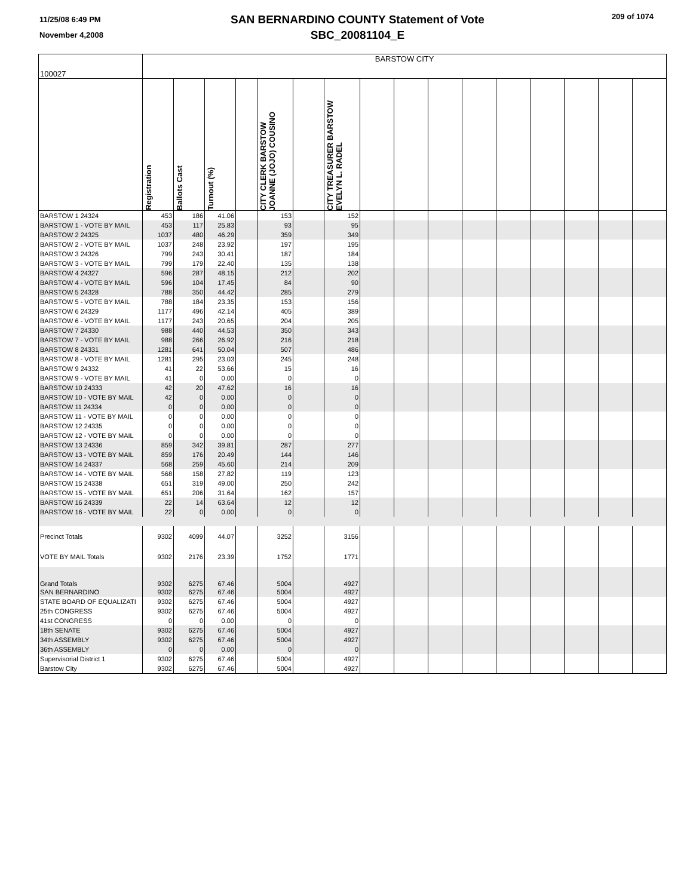11/25/08 6:49 PM
November 4,2008
SAN BERNARDINO COUNTY Statement of Vote
SBC_20081104_E
209 of 1074
| 100027 | BARSTOW CITY | | | | | | | | | | | | | | | |
| | Registration | Ballots Cast | Turnout (%) | | CITY CLERK BARSTOW JOANNE (JOJO) COUSINO | | CITY TREASURER BARSTOW EVELYN L. RADEL | | | | | | | | | |
| BARSTOW 1 24324 | 453 | 186 | 41.06 | | 153 | | 152 | | | | | | | | | |
| BARSTOW 1 - VOTE BY MAIL | 453 | 117 | 25.83 | | 93 | | 95 | | | | | | | | | |
| BARSTOW 2 24325 | 1037 | 480 | 46.29 | | 359 | | 349 | | | | | | | | | |
| BARSTOW 2 - VOTE BY MAIL | 1037 | 248 | 23.92 | | 197 | | 195 | | | | | | | | | |
| BARSTOW 3 24326 | 799 | 243 | 30.41 | | 187 | | 184 | | | | | | | | | |
| BARSTOW 3 - VOTE BY MAIL | 799 | 179 | 22.40 | | 135 | | 138 | | | | | | | | | |
| BARSTOW 4 24327 | 596 | 287 | 48.15 | | 212 | | 202 | | | | | | | | | |
| BARSTOW 4 - VOTE BY MAIL | 596 | 104 | 17.45 | | 84 | | 90 | | | | | | | | | |
| BARSTOW 5 24328 | 788 | 350 | 44.42 | | 285 | | 279 | | | | | | | | | |
| BARSTOW 5 - VOTE BY MAIL | 788 | 184 | 23.35 | | 153 | | 156 | | | | | | | | | |
| BARSTOW 6 24329 | 1177 | 496 | 42.14 | | 405 | | 389 | | | | | | | | | |
| BARSTOW 6 - VOTE BY MAIL | 1177 | 243 | 20.65 | | 204 | | 205 | | | | | | | | | |
| BARSTOW 7 24330 | 988 | 440 | 44.53 | | 350 | | 343 | | | | | | | | | |
| BARSTOW 7 - VOTE BY MAIL | 988 | 266 | 26.92 | | 216 | | 218 | | | | | | | | | |
| BARSTOW 8 24331 | 1281 | 641 | 50.04 | | 507 | | 486 | | | | | | | | | |
| BARSTOW 8 - VOTE BY MAIL | 1281 | 295 | 23.03 | | 245 | | 248 | | | | | | | | | |
| BARSTOW 9 24332 | 41 | 22 | 53.66 | | 15 | | 16 | | | | | | | | | |
| BARSTOW 9 - VOTE BY MAIL | 41 | 0 | 0.00 | | 0 | | 0 | | | | | | | | | |
| BARSTOW 10 24333 | 42 | 20 | 47.62 | | 16 | | 16 | | | | | | | | | |
| BARSTOW 10 - VOTE BY MAIL | 42 | 0 | 0.00 | | 0 | | 0 | | | | | | | | | |
| BARSTOW 11 24334 | 0 | 0 | 0.00 | | 0 | | 0 | | | | | | | | | |
| BARSTOW 11 - VOTE BY MAIL | 0 | 0 | 0.00 | | 0 | | 0 | | | | | | | | | |
| BARSTOW 12 24335 | 0 | 0 | 0.00 | | 0 | | 0 | | | | | | | | | |
| BARSTOW 12 - VOTE BY MAIL | 0 | 0 | 0.00 | | 0 | | 0 | | | | | | | | | |
| BARSTOW 13 24336 | 859 | 342 | 39.81 | | 287 | | 277 | | | | | | | | | |
| BARSTOW 13 - VOTE BY MAIL | 859 | 176 | 20.49 | | 144 | | 146 | | | | | | | | | |
| BARSTOW 14 24337 | 568 | 259 | 45.60 | | 214 | | 209 | | | | | | | | | |
| BARSTOW 14 - VOTE BY MAIL | 568 | 158 | 27.82 | | 119 | | 123 | | | | | | | | | |
| BARSTOW 15 24338 | 651 | 319 | 49.00 | | 250 | | 242 | | | | | | | | | |
| BARSTOW 15 - VOTE BY MAIL | 651 | 206 | 31.64 | | 162 | | 157 | | | | | | | | | |
| BARSTOW 16 24339 | 22 | 14 | 63.64 | | 12 | | 12 | | | | | | | | | |
| BARSTOW 16 - VOTE BY MAIL | 22 | 0 | 0.00 | | 0 | | 0 | | | | | | | | | |
| Precinct Totals | 9302 | 4099 | 44.07 | | 3252 | | 3156 | | | | | | | | | |
| VOTE BY MAIL Totals | 9302 | 2176 | 23.39 | | 1752 | | 1771 | | | | | | | | | |
| Grand Totals | 9302 | 6275 | 67.46 | | 5004 | | 4927 | | | | | | | | | |
| SAN BERNARDINO | 9302 | 6275 | 67.46 | | 5004 | | 4927 | | | | | | | | | |
| STATE BOARD OF EQUALIZATI | 9302 | 6275 | 67.46 | | 5004 | | 4927 | | | | | | | | | |
| 25th CONGRESS | 9302 | 6275 | 67.46 | | 5004 | | 4927 | | | | | | | | | |
| 41st CONGRESS | 0 | 0 | 0.00 | | 0 | | 0 | | | | | | | | | |
| 18th SENATE | 9302 | 6275 | 67.46 | | 5004 | | 4927 | | | | | | | | | |
| 34th ASSEMBLY | 9302 | 6275 | 67.46 | | 5004 | | 4927 | | | | | | | | | |
| 36th ASSEMBLY | 0 | 0 | 0.00 | | 0 | | 0 | | | | | | | | | |
| Supervisorial District 1 | 9302 | 6275 | 67.46 | | 5004 | | 4927 | | | | | | | | | |
| Barstow City | 9302 | 6275 | 67.46 | | 5004 | | 4927 | | | | | | | | | |